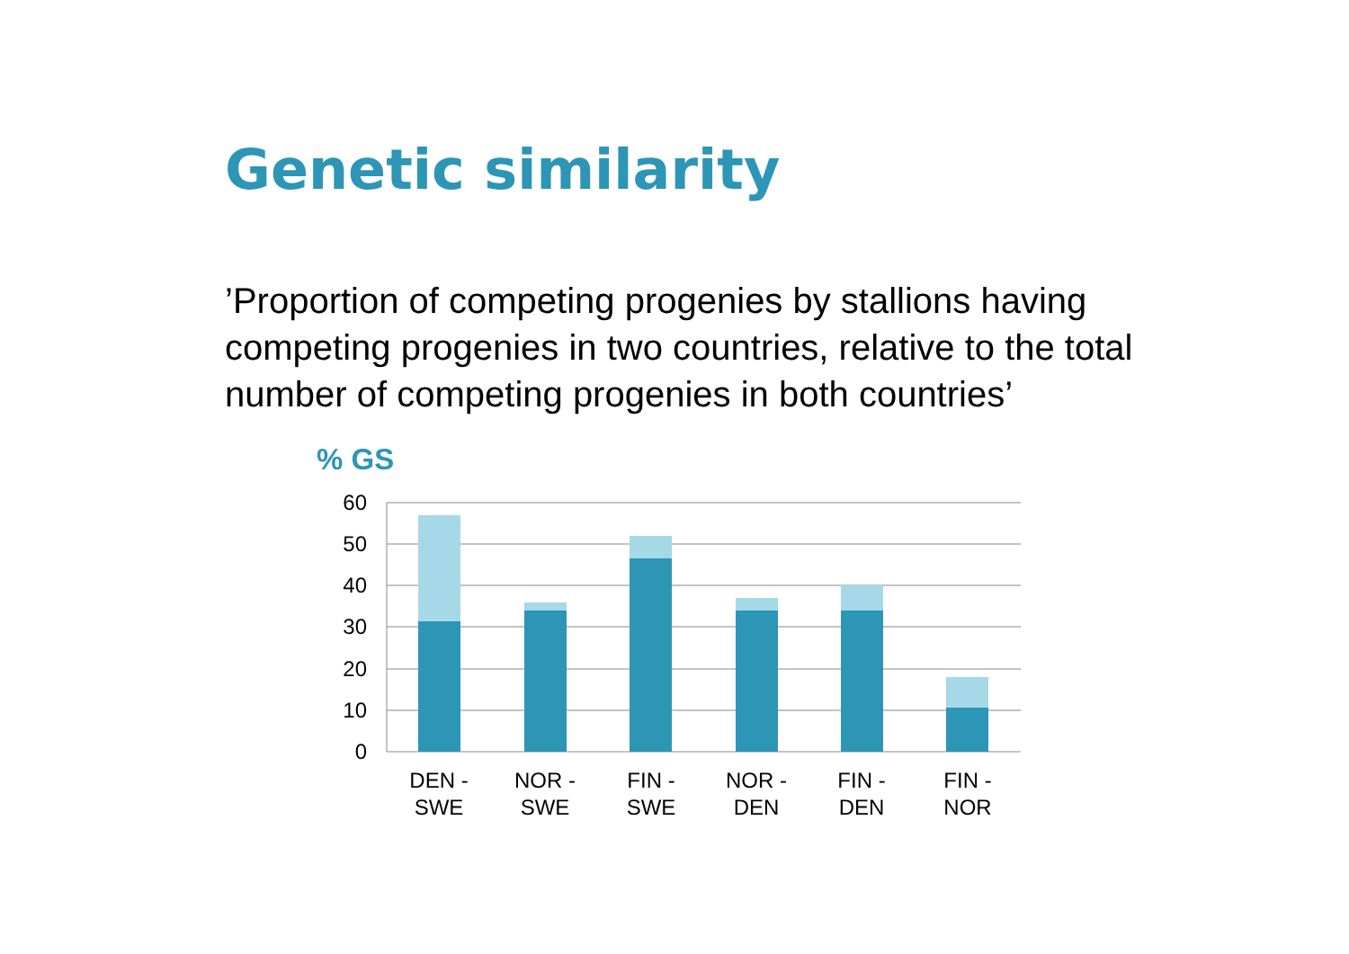Genetic similarity
’Proportion of competing progenies by stallions having competing progenies in two countries, relative to the total number of competing progenies in both countries’
% GS
60
50
40
30
20
10
0
DEN -
SWE
NOR -
SWE
FIN -
SWE
NOR -
DEN
FIN -
DEN
FIN -
NOR